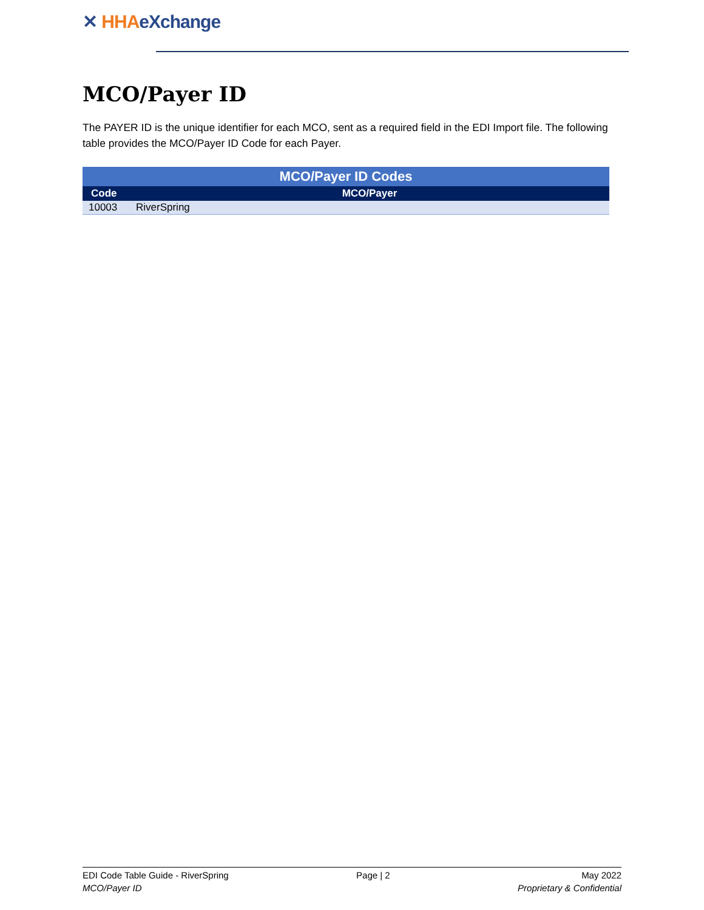✕ HHA eXchange
MCO/Payer ID
The PAYER ID is the unique identifier for each MCO, sent as a required field in the EDI Import file. The following table provides the MCO/Payer ID Code for each Payer.
| MCO/Payer ID Codes | |
| --- | --- |
| Code | MCO/Payer |
| 10003 | RiverSpring |
EDI Code Table Guide - RiverSpring
MCO/Payer ID
Page | 2 May 2022
Proprietary & Confidential